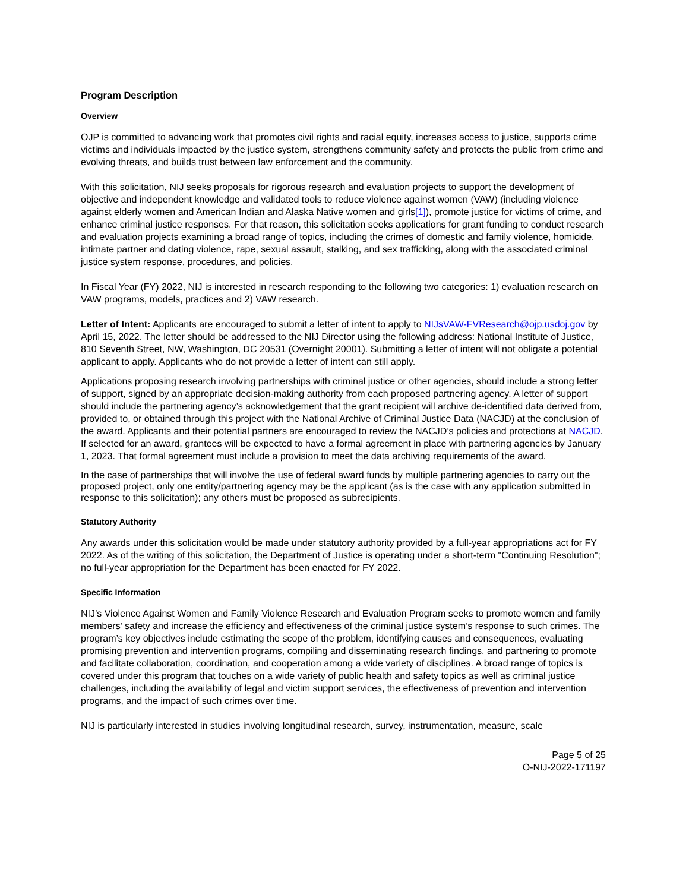Program Description
Overview
OJP is committed to advancing work that promotes civil rights and racial equity, increases access to justice, supports crime victims and individuals impacted by the justice system, strengthens community safety and protects the public from crime and evolving threats, and builds trust between law enforcement and the community.
With this solicitation, NIJ seeks proposals for rigorous research and evaluation projects to support the development of objective and independent knowledge and validated tools to reduce violence against women (VAW) (including violence against elderly women and American Indian and Alaska Native women and girls[1]), promote justice for victims of crime, and enhance criminal justice responses. For that reason, this solicitation seeks applications for grant funding to conduct research and evaluation projects examining a broad range of topics, including the crimes of domestic and family violence, homicide, intimate partner and dating violence, rape, sexual assault, stalking, and sex trafficking, along with the associated criminal justice system response, procedures, and policies.
In Fiscal Year (FY) 2022, NIJ is interested in research responding to the following two categories: 1) evaluation research on VAW programs, models, practices and 2) VAW research.
Letter of Intent: Applicants are encouraged to submit a letter of intent to apply to NIJsVAW-FVResearch@ojp.usdoj.gov by April 15, 2022. The letter should be addressed to the NIJ Director using the following address: National Institute of Justice, 810 Seventh Street, NW, Washington, DC 20531 (Overnight 20001). Submitting a letter of intent will not obligate a potential applicant to apply. Applicants who do not provide a letter of intent can still apply.
Applications proposing research involving partnerships with criminal justice or other agencies, should include a strong letter of support, signed by an appropriate decision-making authority from each proposed partnering agency. A letter of support should include the partnering agency’s acknowledgement that the grant recipient will archive de-identified data derived from, provided to, or obtained through this project with the National Archive of Criminal Justice Data (NACJD) at the conclusion of the award. Applicants and their potential partners are encouraged to review the NACJD’s policies and protections at NACJD. If selected for an award, grantees will be expected to have a formal agreement in place with partnering agencies by January 1, 2023. That formal agreement must include a provision to meet the data archiving requirements of the award.
In the case of partnerships that will involve the use of federal award funds by multiple partnering agencies to carry out the proposed project, only one entity/partnering agency may be the applicant (as is the case with any application submitted in response to this solicitation); any others must be proposed as subrecipients.
Statutory Authority
Any awards under this solicitation would be made under statutory authority provided by a full-year appropriations act for FY 2022. As of the writing of this solicitation, the Department of Justice is operating under a short-term "Continuing Resolution"; no full-year appropriation for the Department has been enacted for FY 2022.
Specific Information
NIJ’s Violence Against Women and Family Violence Research and Evaluation Program seeks to promote women and family members’ safety and increase the efficiency and effectiveness of the criminal justice system’s response to such crimes. The program’s key objectives include estimating the scope of the problem, identifying causes and consequences, evaluating promising prevention and intervention programs, compiling and disseminating research findings, and partnering to promote and facilitate collaboration, coordination, and cooperation among a wide variety of disciplines. A broad range of topics is covered under this program that touches on a wide variety of public health and safety topics as well as criminal justice challenges, including the availability of legal and victim support services, the effectiveness of prevention and intervention programs, and the impact of such crimes over time.
NIJ is particularly interested in studies involving longitudinal research, survey, instrumentation, measure, scale
Page 5 of 25
O-NIJ-2022-171197